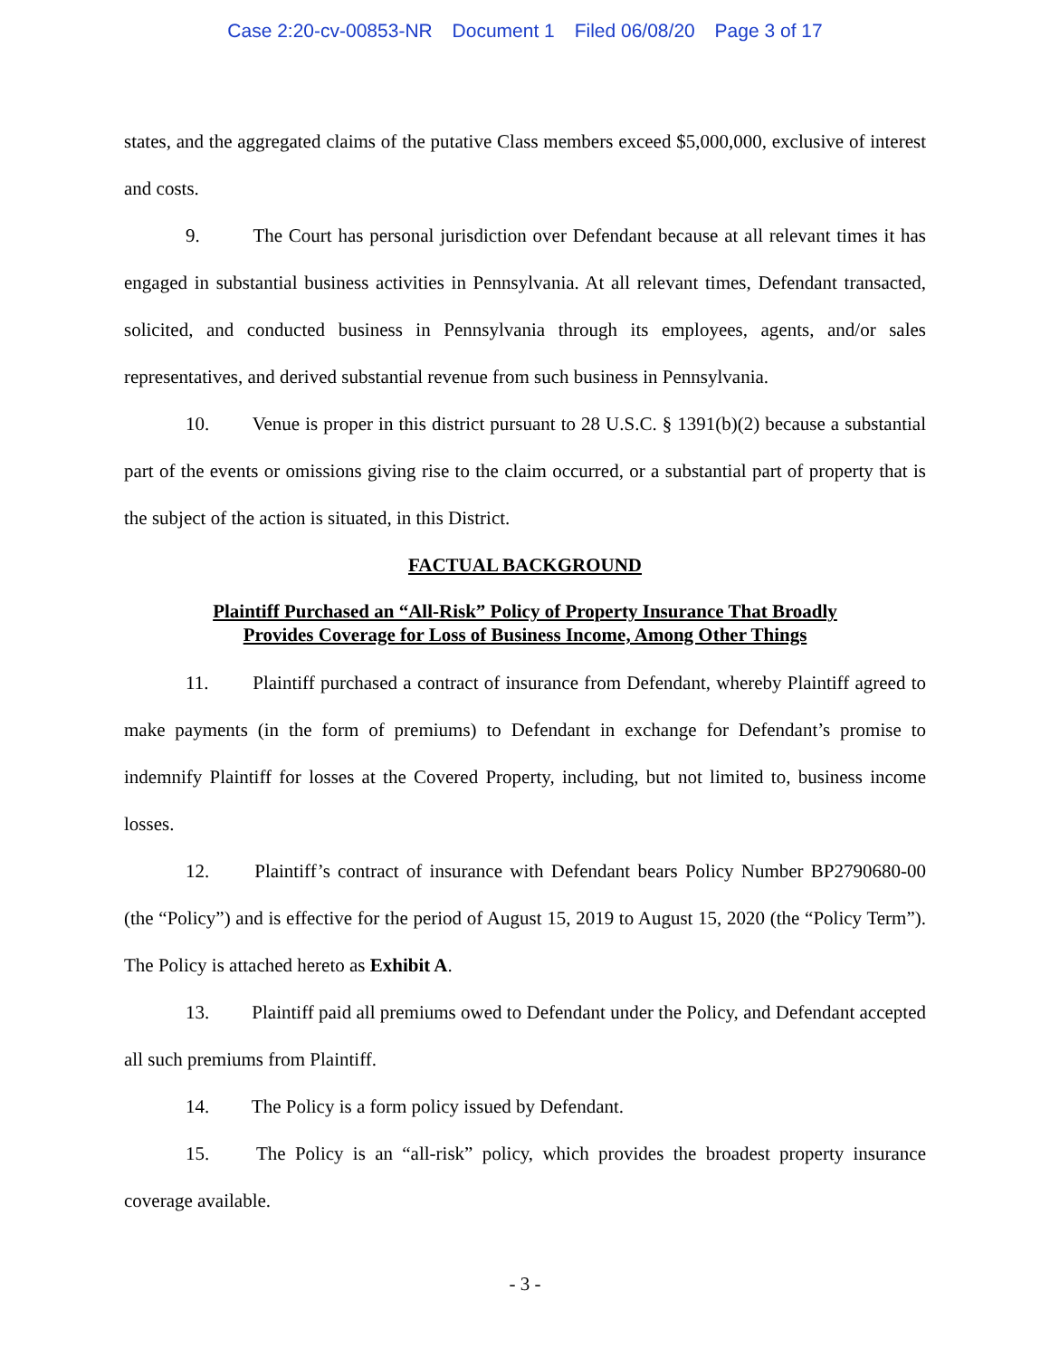Case 2:20-cv-00853-NR Document 1 Filed 06/08/20 Page 3 of 17
states, and the aggregated claims of the putative Class members exceed $5,000,000, exclusive of interest and costs.
9. The Court has personal jurisdiction over Defendant because at all relevant times it has engaged in substantial business activities in Pennsylvania. At all relevant times, Defendant transacted, solicited, and conducted business in Pennsylvania through its employees, agents, and/or sales representatives, and derived substantial revenue from such business in Pennsylvania.
10. Venue is proper in this district pursuant to 28 U.S.C. § 1391(b)(2) because a substantial part of the events or omissions giving rise to the claim occurred, or a substantial part of property that is the subject of the action is situated, in this District.
FACTUAL BACKGROUND
Plaintiff Purchased an “All-Risk” Policy of Property Insurance That Broadly
Provides Coverage for Loss of Business Income, Among Other Things
11. Plaintiff purchased a contract of insurance from Defendant, whereby Plaintiff agreed to make payments (in the form of premiums) to Defendant in exchange for Defendant’s promise to indemnify Plaintiff for losses at the Covered Property, including, but not limited to, business income losses.
12. Plaintiff’s contract of insurance with Defendant bears Policy Number BP2790680-00 (the “Policy”) and is effective for the period of August 15, 2019 to August 15, 2020 (the “Policy Term”). The Policy is attached hereto as Exhibit A.
13. Plaintiff paid all premiums owed to Defendant under the Policy, and Defendant accepted all such premiums from Plaintiff.
14. The Policy is a form policy issued by Defendant.
15. The Policy is an “all-risk” policy, which provides the broadest property insurance coverage available.
- 3 -